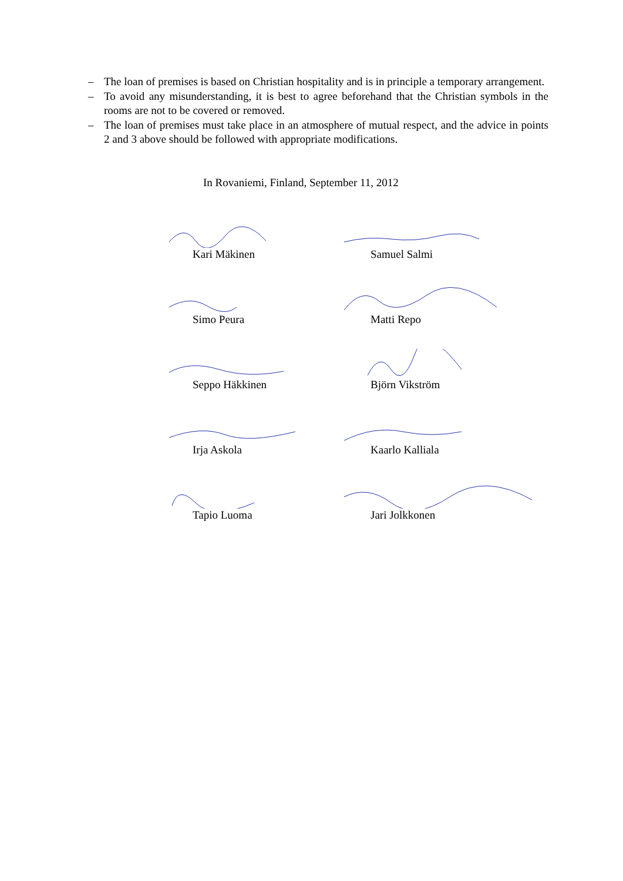– The loan of premises is based on Christian hospitality and is in principle a temporary arrangement.
– To avoid any misunderstanding, it is best to agree beforehand that the Christian symbols in the rooms are not to be covered or removed.
– The loan of premises must take place in an atmosphere of mutual respect, and the advice in points 2 and 3 above should be followed with appropriate modifications.
In Rovaniemi, Finland, September 11, 2012
Kari Mäkinen
Samuel Salmi
Simo Peura
Matti Repo
Seppo Häkkinen
Björn Vikström
Irja Askola
Kaarlo Kalliala
Tapio Luoma
Jari Jolkkonen